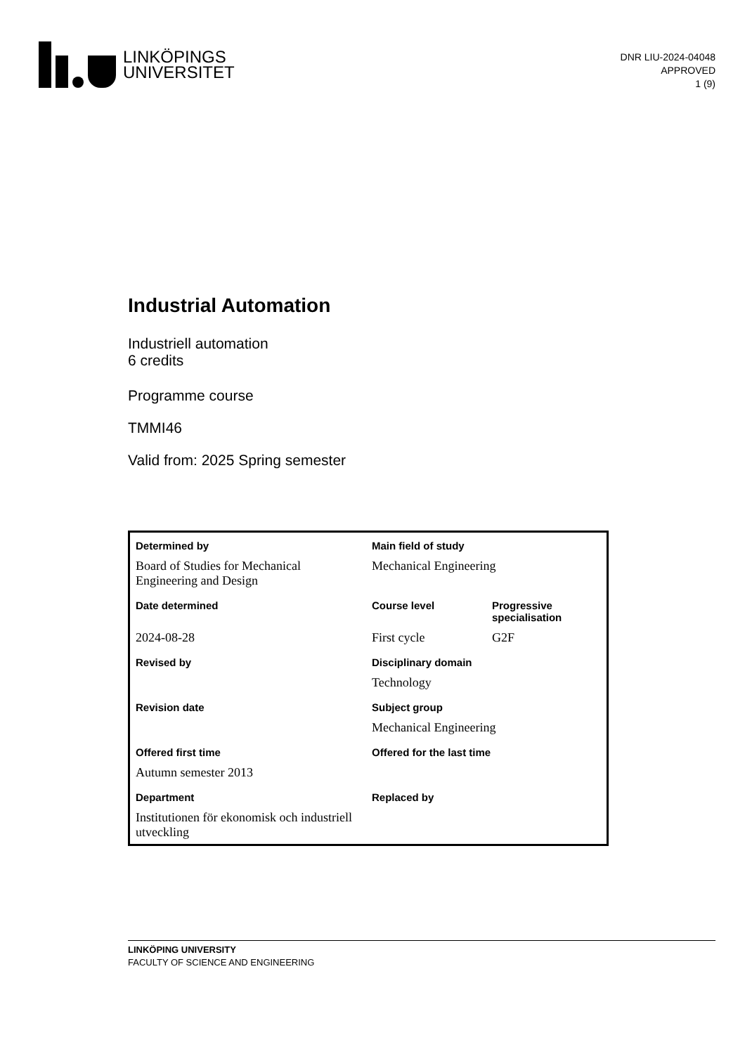LINKÖPINGS
UNIVERSITET
DNR LIU-2024-04048
APPROVED
1 (9)
Industrial Automation
Industriell automation
6 credits
Programme course
TMMI46
Valid from: 2025 Spring semester
| Determined by | Main field of study | |
| --- | --- | --- |
| Board of Studies for Mechanical Engineering and Design | Mechanical Engineering | |
| Date determined | Course level | Progressive specialisation |
| 2024-08-28 | First cycle | G2F |
| Revised by | Disciplinary domain | |
| | Technology | |
| Revision date | Subject group | |
| | Mechanical Engineering | |
| Offered first time | Offered for the last time | |
| Autumn semester 2013 | | |
| Department | Replaced by | |
| Institutionen för ekonomisk och industriell utveckling | | |
LINKÖPING UNIVERSITY
FACULTY OF SCIENCE AND ENGINEERING